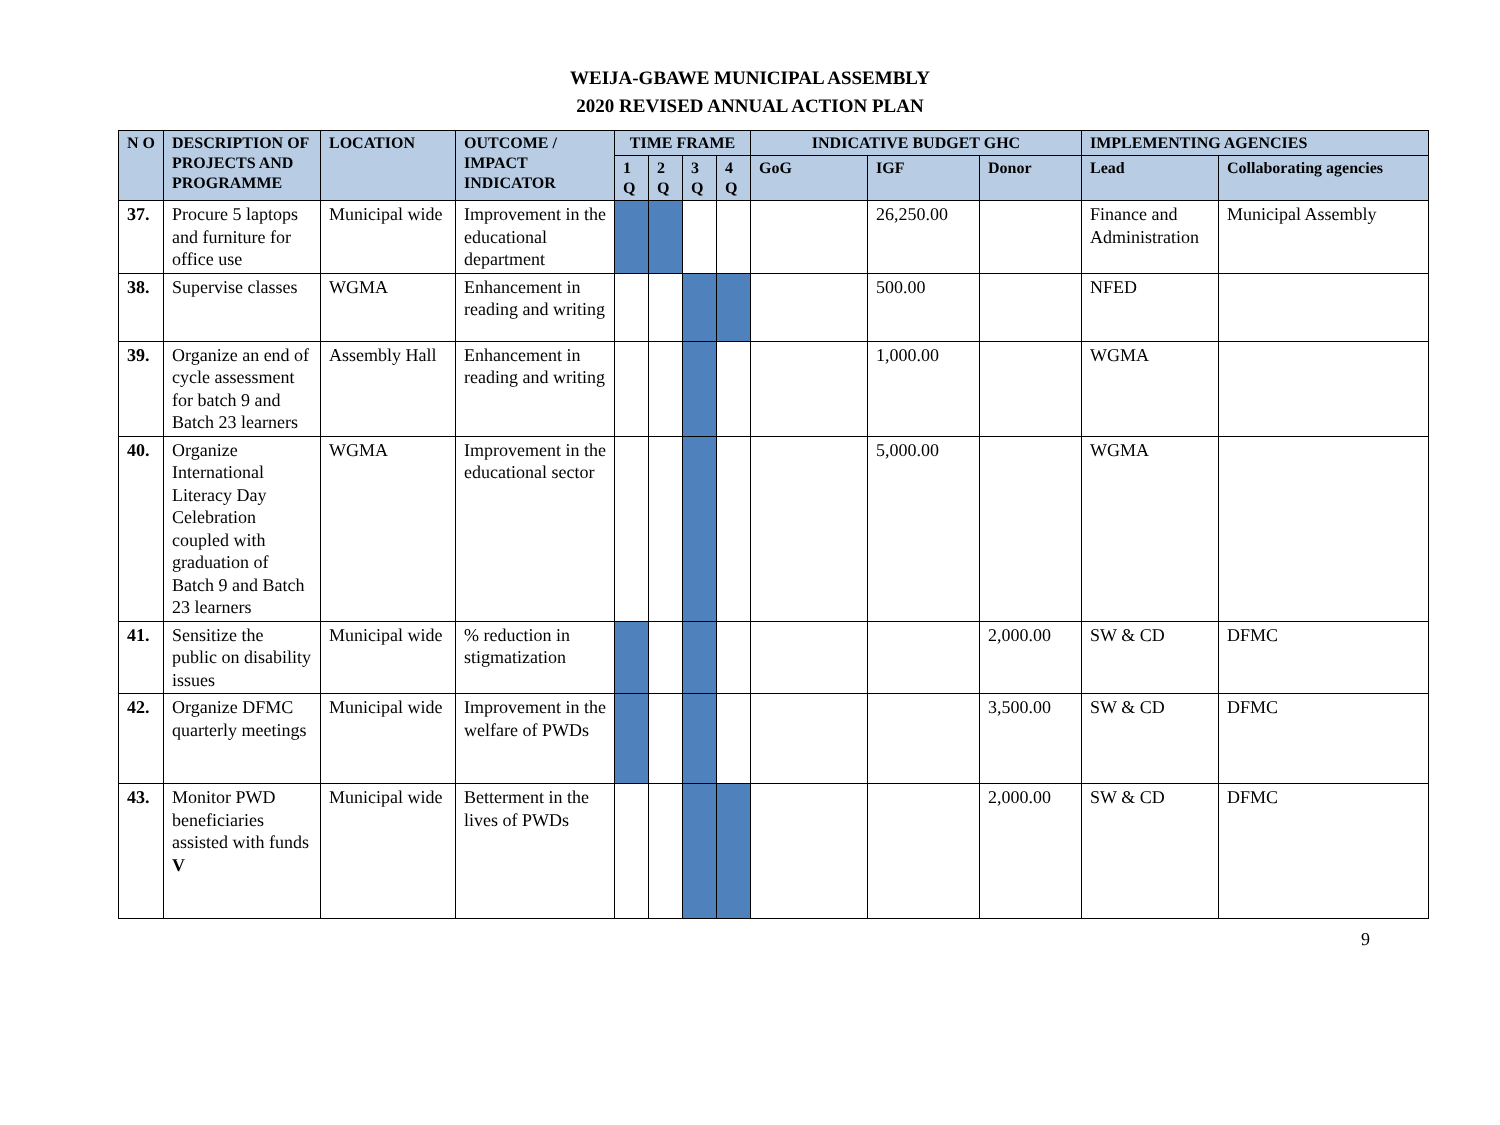WEIJA-GBAWE MUNICIPAL ASSEMBLY
2020 REVISED ANNUAL ACTION PLAN
| N O | DESCRIPTION OF PROJECTS AND PROGRAMME | LOCATION | OUTCOME / IMPACT INDICATOR | TIME FRAME | | | | INDICATIVE BUDGET GHC | | | IMPLEMENTING AGENCIES | |
| --- | --- | --- | --- | --- | --- | --- | --- | --- | --- | --- | --- | --- |
| | | | | 1 Q | 2 Q | 3 Q | 4 Q | GoG | IGF | Donor | Lead | Collaborating agencies |
| 37. | Procure 5 laptops and furniture for office use | Municipal wide | Improvement in the educational department | | | | | | 26,250.00 | | Finance and Administration | Municipal Assembly |
| 38. | Supervise classes | WGMA | Enhancement in reading and writing | | | | | | 500.00 | | NFED | |
| 39. | Organize an end of cycle assessment for batch 9 and Batch 23 learners | Assembly Hall | Enhancement in reading and writing | | | | | | 1,000.00 | | WGMA | |
| 40. | Organize International Literacy Day Celebration coupled with graduation of Batch 9 and Batch 23 learners | WGMA | Improvement in the educational sector | | | | | | 5,000.00 | | WGMA | |
| 41. | Sensitize the public on disability issues | Municipal wide | % reduction in stigmatization | | | | | | | 2,000.00 | SW & CD | DFMC |
| 42. | Organize DFMC quarterly meetings | Municipal wide | Improvement in the welfare of PWDs | | | | | | | 3,500.00 | SW & CD | DFMC |
| 43. | Monitor PWD beneficiaries assisted with funds V | Municipal wide | Betterment in the lives of PWDs | | | | | | | 2,000.00 | SW & CD | DFMC |
9